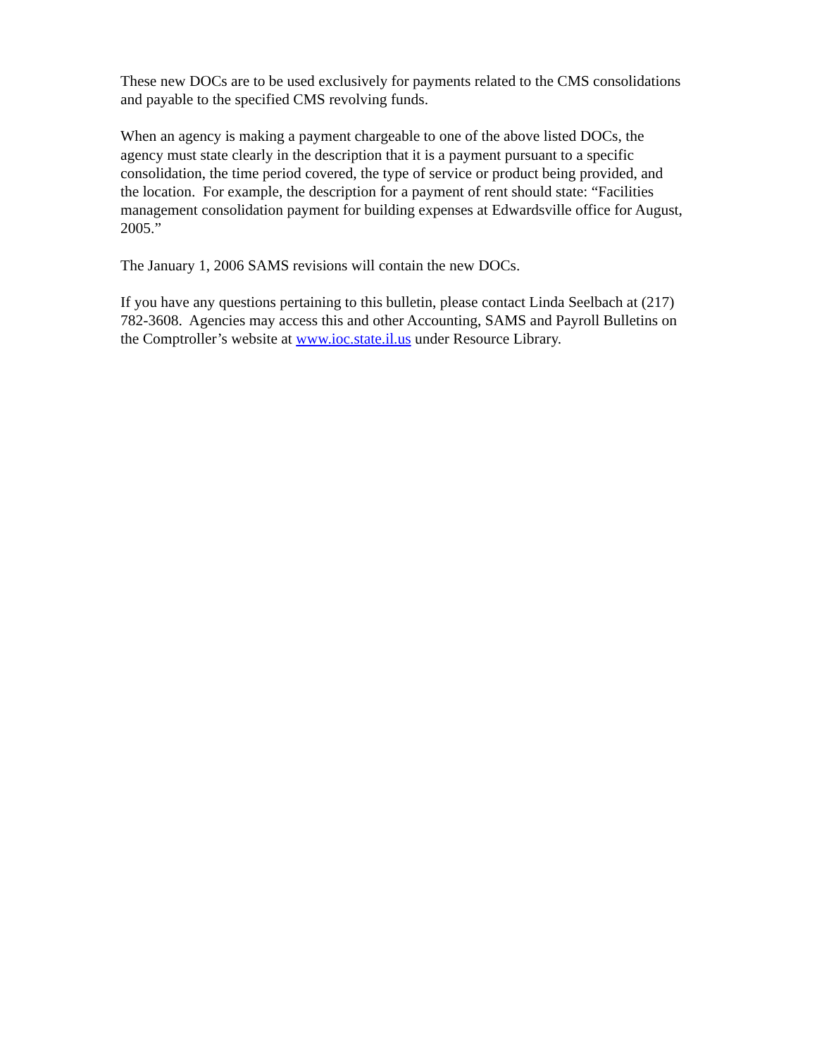These new DOCs are to be used exclusively for payments related to the CMS consolidations and payable to the specified CMS revolving funds.
When an agency is making a payment chargeable to one of the above listed DOCs, the agency must state clearly in the description that it is a payment pursuant to a specific consolidation, the time period covered, the type of service or product being provided, and the location. For example, the description for a payment of rent should state: “Facilities management consolidation payment for building expenses at Edwardsville office for August, 2005.”
The January 1, 2006 SAMS revisions will contain the new DOCs.
If you have any questions pertaining to this bulletin, please contact Linda Seelbach at (217) 782-3608. Agencies may access this and other Accounting, SAMS and Payroll Bulletins on the Comptroller’s website at www.ioc.state.il.us under Resource Library.